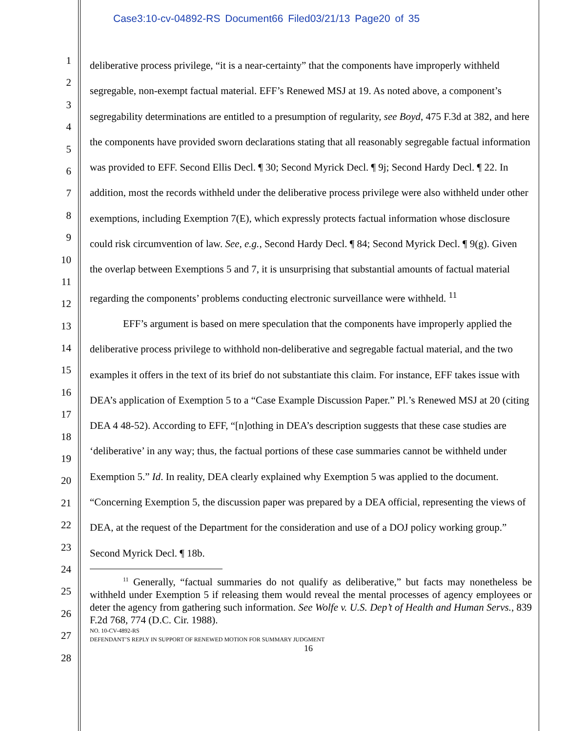Case3:10-cv-04892-RS Document66 Filed03/21/13 Page20 of 35
1
2
3
4
5
6
7
8
9
10
11
12
13
14
15
16
17
18
19
20
21
22
23
24
25
26
27
28
deliberative process privilege, “it is a near-certainty” that the components have improperly withheld segregable, non-exempt factual material. EFF’s Renewed MSJ at 19. As noted above, a component’s segregability determinations are entitled to a presumption of regularity, see Boyd, 475 F.3d at 382, and here the components have provided sworn declarations stating that all reasonably segregable factual information was provided to EFF. Second Ellis Decl. ¶ 30; Second Myrick Decl. ¶ 9j; Second Hardy Decl. ¶ 22. In addition, most the records withheld under the deliberative process privilege were also withheld under other exemptions, including Exemption 7(E), which expressly protects factual information whose disclosure could risk circumvention of law. See, e.g., Second Hardy Decl. ¶ 84; Second Myrick Decl. ¶ 9(g). Given the overlap between Exemptions 5 and 7, it is unsurprising that substantial amounts of factual material regarding the components’ problems conducting electronic surveillance were withheld. <sup>11</sup>
EFF’s argument is based on mere speculation that the components have improperly applied the deliberative process privilege to withhold non-deliberative and segregable factual material, and the two examples it offers in the text of its brief do not substantiate this claim. For instance, EFF takes issue with DEA’s application of Exemption 5 to a “Case Example Discussion Paper.” Pl.’s Renewed MSJ at 20 (citing DEA 4 48-52). According to EFF, “[n]othing in DEA’s description suggests that these case studies are ‘deliberative’ in any way; thus, the factual portions of these case summaries cannot be withheld under Exemption 5.” Id. In reality, DEA clearly explained why Exemption 5 was applied to the document. “Concerning Exemption 5, the discussion paper was prepared by a DEA official, representing the views of DEA, at the request of the Department for the consideration and use of a DOJ policy working group.” Second Myrick Decl. ¶ 18b.
<sup>11</sup> Generally, “factual summaries do not qualify as deliberative,” but facts may nonetheless be withheld under Exemption 5 if releasing them would reveal the mental processes of agency employees or deter the agency from gathering such information. See Wolfe v. U.S. Dep’t of Health and Human Servs., 839 F.2d 768, 774 (D.C. Cir. 1988).
NO. 10-CV-4892-RS
DEFENDANT’S REPLY IN SUPPORT OF RENEWED MOTION FOR SUMMARY JUDGMENT
16